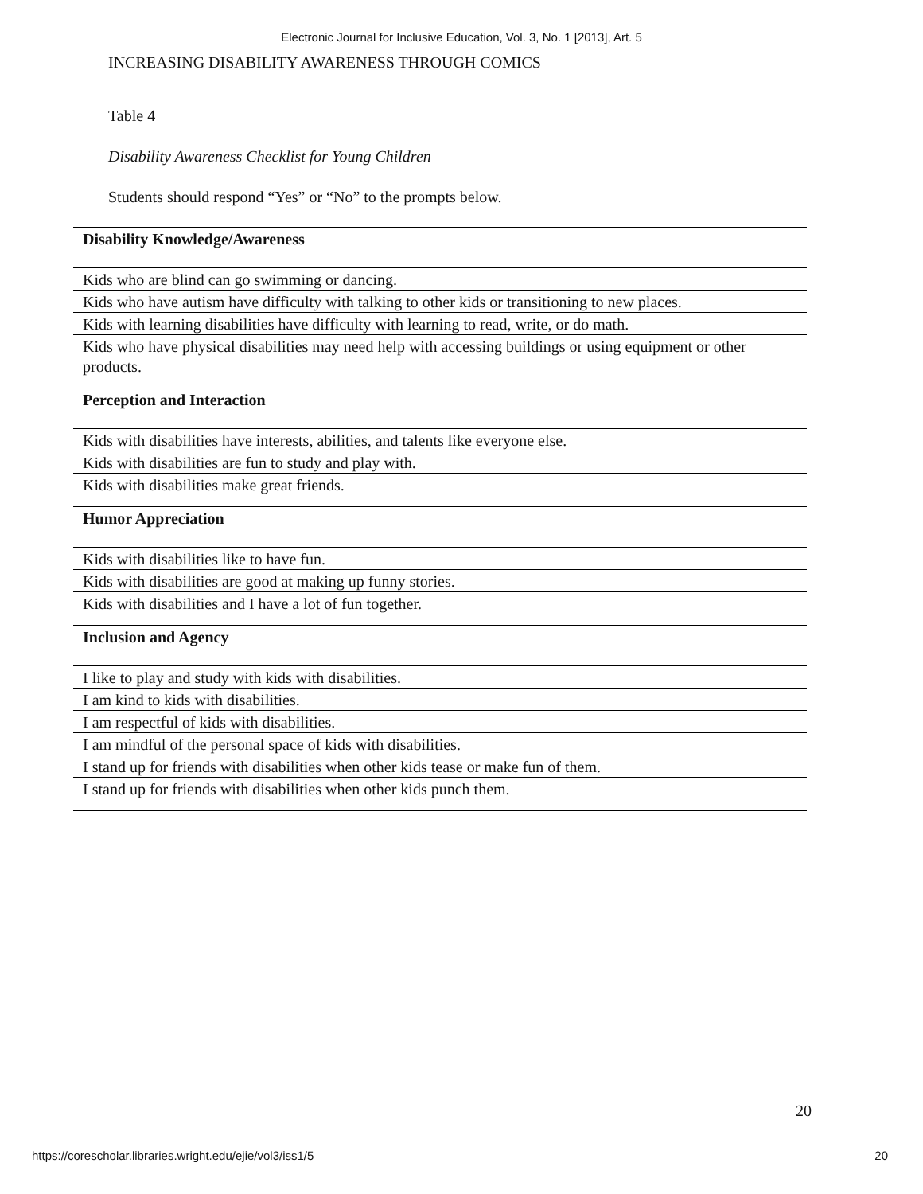Electronic Journal for Inclusive Education, Vol. 3, No. 1 [2013], Art. 5
INCREASING DISABILITY AWARENESS THROUGH COMICS
Table 4
Disability Awareness Checklist for Young Children
Students should respond “Yes” or “No” to the prompts below.
| Disability Knowledge/Awareness |
| --- |
| Kids who are blind can go swimming or dancing. |
| Kids who have autism have difficulty with talking to other kids or transitioning to new places. |
| Kids with learning disabilities have difficulty with learning to read, write, or do math. |
| Kids who have physical disabilities may need help with accessing buildings or using equipment or other products. |
| Perception and Interaction |
| Kids with disabilities have interests, abilities, and talents like everyone else. |
| Kids with disabilities are fun to study and play with. |
| Kids with disabilities make great friends. |
| Humor Appreciation |
| Kids with disabilities like to have fun. |
| Kids with disabilities are good at making up funny stories. |
| Kids with disabilities and I have a lot of fun together. |
| Inclusion and Agency |
| I like to play and study with kids with disabilities. |
| I am kind to kids with disabilities. |
| I am respectful of kids with disabilities. |
| I am mindful of the personal space of kids with disabilities. |
| I stand up for friends with disabilities when other kids tease or make fun of them. |
| I stand up for friends with disabilities when other kids punch them. |
20
https://corescholar.libraries.wright.edu/ejie/vol3/iss1/5 20